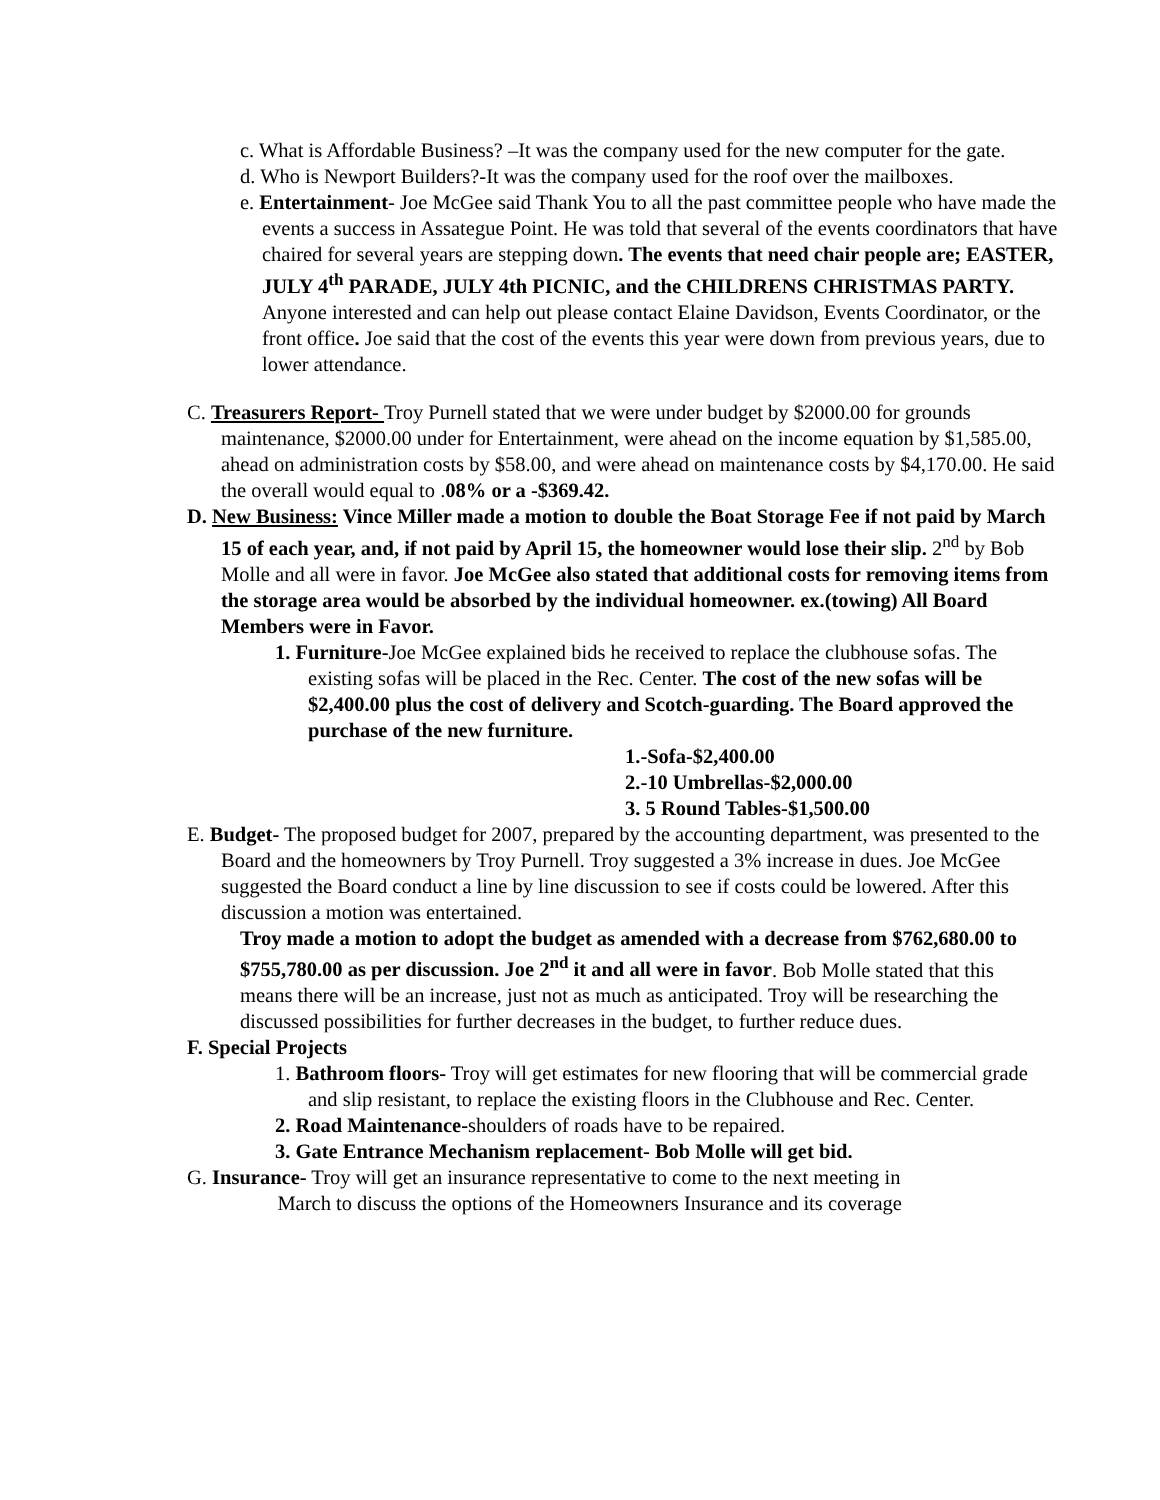c. What is Affordable Business? –It was the company used for the new computer for the gate.
d. Who is Newport Builders?-It was the company used for the roof over the mailboxes.
e. Entertainment- Joe McGee said Thank You to all the past committee people who have made the events a success in Assategue Point. He was told that several of the events coordinators that have chaired for several years are stepping down. The events that need chair people are; EASTER, JULY 4<sup>th</sup> PARADE, JULY 4th PICNIC, and the CHILDRENS CHRISTMAS PARTY. Anyone interested and can help out please contact Elaine Davidson, Events Coordinator, or the front office. Joe said that the cost of the events this year were down from previous years, due to lower attendance.
C. Treasurers Report- Troy Purnell stated that we were under budget by $2000.00 for grounds maintenance, $2000.00 under for Entertainment, were ahead on the income equation by $1,585.00, ahead on administration costs by $58.00, and were ahead on maintenance costs by $4,170.00. He said the overall would equal to .08% or a -$369.42.
D. New Business: Vince Miller made a motion to double the Boat Storage Fee if not paid by March 15 of each year, and, if not paid by April 15, the homeowner would lose their slip. 2<sup>nd</sup> by Bob Molle and all were in favor. Joe McGee also stated that additional costs for removing items from the storage area would be absorbed by the individual homeowner. ex.(towing) All Board Members were in Favor.
1. Furniture-Joe McGee explained bids he received to replace the clubhouse sofas. The existing sofas will be placed in the Rec. Center. The cost of the new sofas will be $2,400.00 plus the cost of delivery and Scotch-guarding. The Board approved the purchase of the new furniture.
1.-Sofa-$2,400.00
2.-10 Umbrellas-$2,000.00
3. 5 Round Tables-$1,500.00
E. Budget- The proposed budget for 2007, prepared by the accounting department, was presented to the Board and the homeowners by Troy Purnell. Troy suggested a 3% increase in dues. Joe McGee suggested the Board conduct a line by line discussion to see if costs could be lowered. After this discussion a motion was entertained.
Troy made a motion to adopt the budget as amended with a decrease from $762,680.00 to $755,780.00 as per discussion. Joe 2<sup>nd</sup> it and all were in favor. Bob Molle stated that this means there will be an increase, just not as much as anticipated. Troy will be researching the discussed possibilities for further decreases in the budget, to further reduce dues.
F. Special Projects
1. Bathroom floors- Troy will get estimates for new flooring that will be commercial grade and slip resistant, to replace the existing floors in the Clubhouse and Rec. Center.
2. Road Maintenance-shoulders of roads have to be repaired.
3. Gate Entrance Mechanism replacement- Bob Molle will get bid.
G. Insurance- Troy will get an insurance representative to come to the next meeting in
March to discuss the options of the Homeowners Insurance and its coverage